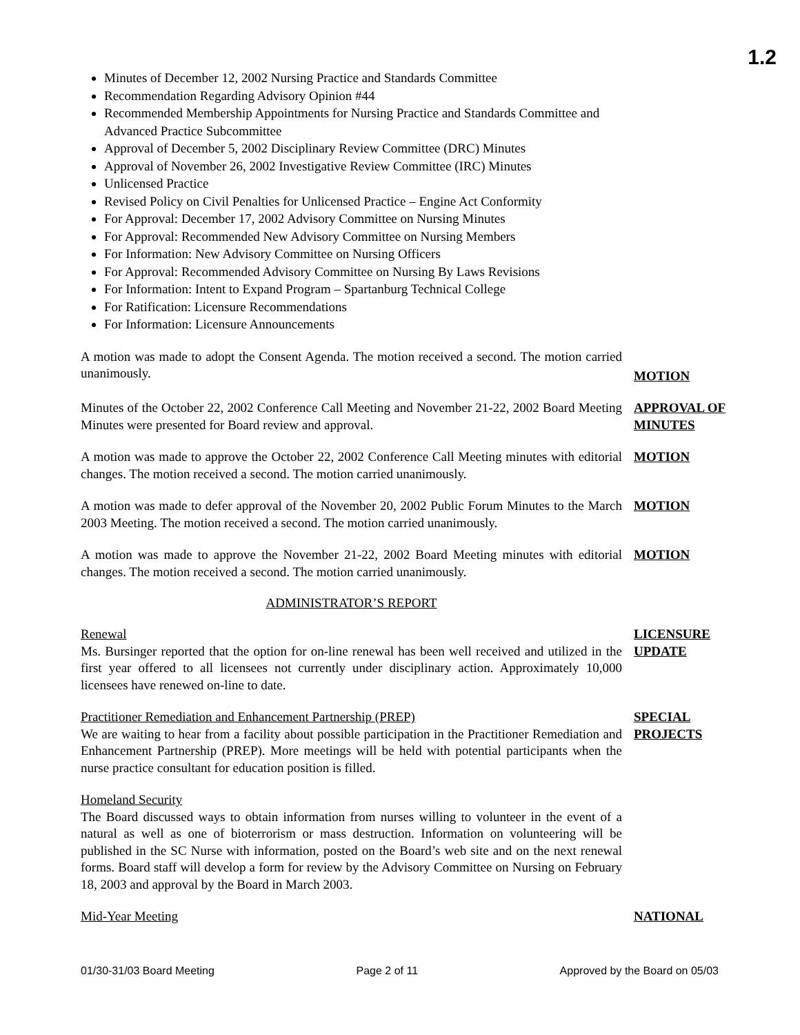1.2
Minutes of December 12, 2002 Nursing Practice and Standards Committee
Recommendation Regarding Advisory Opinion #44
Recommended Membership Appointments for Nursing Practice and Standards Committee and Advanced Practice Subcommittee
Approval of December 5, 2002 Disciplinary Review Committee (DRC) Minutes
Approval of November 26, 2002 Investigative Review Committee (IRC) Minutes
Unlicensed Practice
Revised Policy on Civil Penalties for Unlicensed Practice – Engine Act Conformity
For Approval: December 17, 2002 Advisory Committee on Nursing Minutes
For Approval: Recommended New Advisory Committee on Nursing Members
For Information: New Advisory Committee on Nursing Officers
For Approval: Recommended Advisory Committee on Nursing By Laws Revisions
For Information: Intent to Expand Program – Spartanburg Technical College
For Ratification: Licensure Recommendations
For Information: Licensure Announcements
A motion was made to adopt the Consent Agenda. The motion received a second. The motion carried unanimously.
MOTION
Minutes of the October 22, 2002 Conference Call Meeting and November 21-22, 2002 Board Meeting Minutes were presented for Board review and approval.
APPROVAL OF MINUTES
A motion was made to approve the October 22, 2002 Conference Call Meeting minutes with editorial changes. The motion received a second. The motion carried unanimously.
MOTION
A motion was made to defer approval of the November 20, 2002 Public Forum Minutes to the March 2003 Meeting. The motion received a second. The motion carried unanimously.
MOTION
A motion was made to approve the November 21-22, 2002 Board Meeting minutes with editorial changes. The motion received a second. The motion carried unanimously.
MOTION
ADMINISTRATOR’S REPORT
Renewal
Ms. Bursinger reported that the option for on-line renewal has been well received and utilized in the first year offered to all licensees not currently under disciplinary action. Approximately 10,000 licensees have renewed on-line to date.
LICENSURE UPDATE
Practitioner Remediation and Enhancement Partnership (PREP)
We are waiting to hear from a facility about possible participation in the Practitioner Remediation and Enhancement Partnership (PREP). More meetings will be held with potential participants when the nurse practice consultant for education position is filled.
SPECIAL PROJECTS
Homeland Security
The Board discussed ways to obtain information from nurses willing to volunteer in the event of a natural as well as one of bioterrorism or mass destruction. Information on volunteering will be published in the SC Nurse with information, posted on the Board’s web site and on the next renewal forms. Board staff will develop a form for review by the Advisory Committee on Nursing on February 18, 2003 and approval by the Board in March 2003.
Mid-Year Meeting NATIONAL
01/30-31/03 Board Meeting Page 2 of 11 Approved by the Board on 05/03